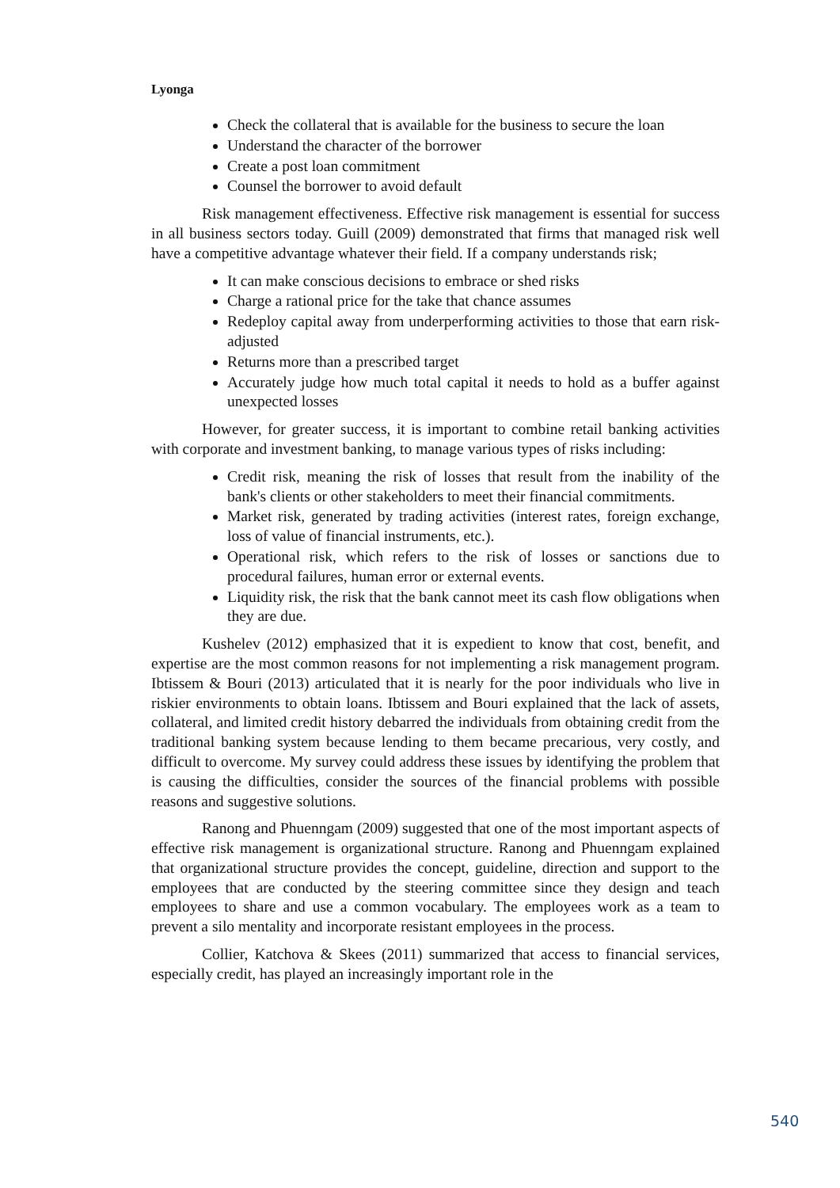Lyonga
Check the collateral that is available for the business to secure the loan
Understand the character of the borrower
Create a post loan commitment
Counsel the borrower to avoid default
Risk management effectiveness. Effective risk management is essential for success in all business sectors today. Guill (2009) demonstrated that firms that managed risk well have a competitive advantage whatever their field. If a company understands risk;
It can make conscious decisions to embrace or shed risks
Charge a rational price for the take that chance assumes
Redeploy capital away from underperforming activities to those that earn risk-adjusted
Returns more than a prescribed target
Accurately judge how much total capital it needs to hold as a buffer against unexpected losses
However, for greater success, it is important to combine retail banking activities with corporate and investment banking, to manage various types of risks including:
Credit risk, meaning the risk of losses that result from the inability of the bank's clients or other stakeholders to meet their financial commitments.
Market risk, generated by trading activities (interest rates, foreign exchange, loss of value of financial instruments, etc.).
Operational risk, which refers to the risk of losses or sanctions due to procedural failures, human error or external events.
Liquidity risk, the risk that the bank cannot meet its cash flow obligations when they are due.
Kushelev (2012) emphasized that it is expedient to know that cost, benefit, and expertise are the most common reasons for not implementing a risk management program. Ibtissem & Bouri (2013) articulated that it is nearly for the poor individuals who live in riskier environments to obtain loans. Ibtissem and Bouri explained that the lack of assets, collateral, and limited credit history debarred the individuals from obtaining credit from the traditional banking system because lending to them became precarious, very costly, and difficult to overcome. My survey could address these issues by identifying the problem that is causing the difficulties, consider the sources of the financial problems with possible reasons and suggestive solutions.
Ranong and Phuenngam (2009) suggested that one of the most important aspects of effective risk management is organizational structure. Ranong and Phuenngam explained that organizational structure provides the concept, guideline, direction and support to the employees that are conducted by the steering committee since they design and teach employees to share and use a common vocabulary. The employees work as a team to prevent a silo mentality and incorporate resistant employees in the process.
Collier, Katchova & Skees (2011) summarized that access to financial services, especially credit, has played an increasingly important role in the
540